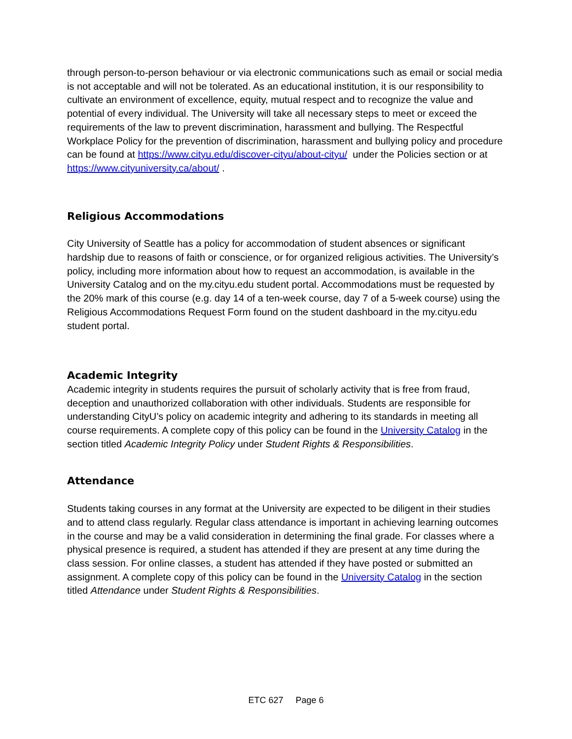through person-to-person behaviour or via electronic communications such as email or social media is not acceptable and will not be tolerated. As an educational institution, it is our responsibility to cultivate an environment of excellence, equity, mutual respect and to recognize the value and potential of every individual. The University will take all necessary steps to meet or exceed the requirements of the law to prevent discrimination, harassment and bullying. The Respectful Workplace Policy for the prevention of discrimination, harassment and bullying policy and procedure can be found at https://www.cityu.edu/discover-cityu/about-cityu/ under the Policies section or at https://www.cityuniversity.ca/about/ .
Religious Accommodations
City University of Seattle has a policy for accommodation of student absences or significant hardship due to reasons of faith or conscience, or for organized religious activities. The University’s policy, including more information about how to request an accommodation, is available in the University Catalog and on the my.cityu.edu student portal. Accommodations must be requested by the 20% mark of this course (e.g. day 14 of a ten-week course, day 7 of a 5-week course) using the Religious Accommodations Request Form found on the student dashboard in the my.cityu.edu student portal.
Academic Integrity
Academic integrity in students requires the pursuit of scholarly activity that is free from fraud, deception and unauthorized collaboration with other individuals. Students are responsible for understanding CityU’s policy on academic integrity and adhering to its standards in meeting all course requirements. A complete copy of this policy can be found in the University Catalog in the section titled Academic Integrity Policy under Student Rights & Responsibilities.
Attendance
Students taking courses in any format at the University are expected to be diligent in their studies and to attend class regularly. Regular class attendance is important in achieving learning outcomes in the course and may be a valid consideration in determining the final grade. For classes where a physical presence is required, a student has attended if they are present at any time during the class session. For online classes, a student has attended if they have posted or submitted an assignment. A complete copy of this policy can be found in the University Catalog in the section titled Attendance under Student Rights & Responsibilities.
ETC 627 Page 6